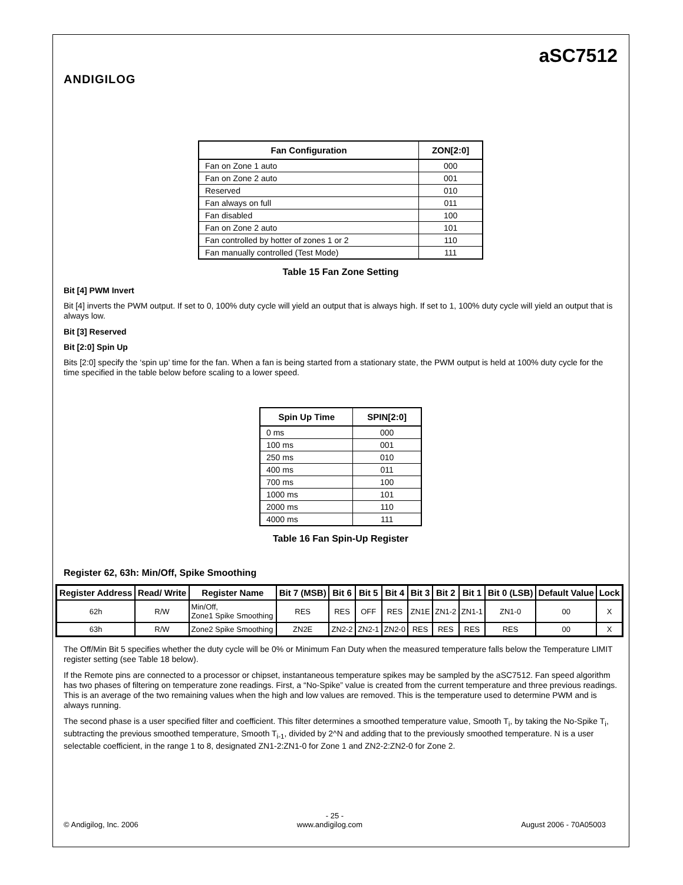ANDIGILOG
aSC7512
| Fan Configuration | ZON[2:0] |
| --- | --- |
| Fan on Zone 1 auto | 000 |
| Fan on Zone 2 auto | 001 |
| Reserved | 010 |
| Fan always on full | 011 |
| Fan disabled | 100 |
| Fan on Zone 2 auto | 101 |
| Fan controlled by hotter of zones 1 or 2 | 110 |
| Fan manually controlled (Test Mode) | 111 |
Table 15 Fan Zone Setting
Bit [4] PWM Invert
Bit [4] inverts the PWM output. If set to 0, 100% duty cycle will yield an output that is always high. If set to 1, 100% duty cycle will yield an output that is always low.
Bit [3] Reserved
Bit [2:0] Spin Up
Bits [2:0] specify the ‘spin up’ time for the fan. When a fan is being started from a stationary state, the PWM output is held at 100% duty cycle for the time specified in the table below before scaling to a lower speed.
| Spin Up Time | SPIN[2:0] |
| --- | --- |
| 0 ms | 000 |
| 100 ms | 001 |
| 250 ms | 010 |
| 400 ms | 011 |
| 700 ms | 100 |
| 1000 ms | 101 |
| 2000 ms | 110 |
| 4000 ms | 111 |
Table 16 Fan Spin-Up Register
Register 62, 63h: Min/Off, Spike Smoothing
| Register Address | Read/ Write | Register Name | Bit 7 (MSB) | Bit 6 | Bit 5 | Bit 4 | Bit 3 | Bit 2 | Bit 1 | Bit 0 (LSB) | Default Value | Lock |
| --- | --- | --- | --- | --- | --- | --- | --- | --- | --- | --- | --- | --- |
| 62h | R/W | Min/Off, Zone1 Spike Smoothing | RES | RES | OFF | RES | ZN1E | ZN1-2 | ZN1-1 | ZN1-0 | 00 | X |
| 63h | R/W | Zone2 Spike Smoothing | ZN2E | ZN2-2 | ZN2-1 | ZN2-0 | RES | RES | RES | RES | 00 | X |
The Off/Min Bit 5 specifies whether the duty cycle will be 0% or Minimum Fan Duty when the measured temperature falls below the Temperature LIMIT register setting (see Table 18 below).
If the Remote pins are connected to a processor or chipset, instantaneous temperature spikes may be sampled by the aSC7512. Fan speed algorithm has two phases of filtering on temperature zone readings. First, a “No-Spike” value is created from the current temperature and three previous readings. This is an average of the two remaining values when the high and low values are removed. This is the temperature used to determine PWM and is always running.
The second phase is a user specified filter and coefficient. This filter determines a smoothed temperature value, Smooth T<sub>i</sub>, by taking the No-Spike T<sub>i</sub>, subtracting the previous smoothed temperature, Smooth T<sub>i-1</sub>, divided by 2^N and adding that to the previously smoothed temperature. N is a user selectable coefficient, in the range 1 to 8, designated ZN1-2:ZN1-0 for Zone 1 and ZN2-2:ZN2-0 for Zone 2.
- 25 -
© Andigilog, Inc. 2006 www.andigilog.com August 2006 - 70A05003